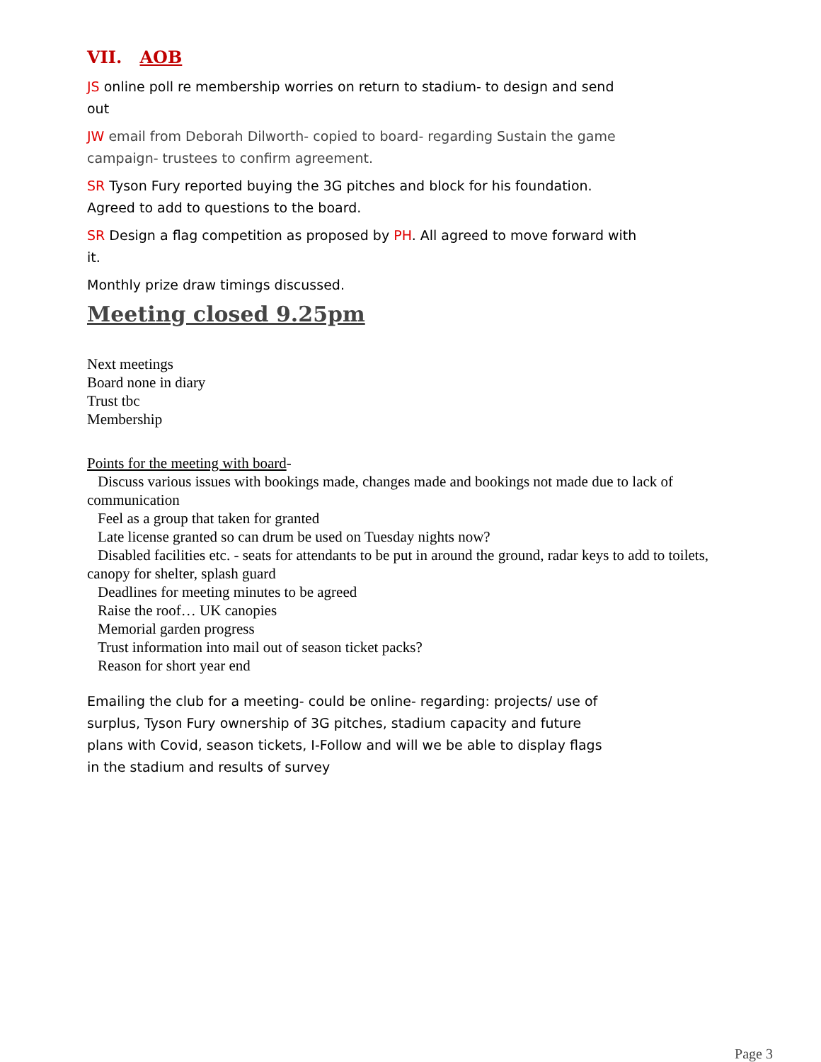VII. AOB
JS online poll re membership worries on return to stadium- to design and send out
JW email from Deborah Dilworth- copied to board- regarding Sustain the game campaign- trustees to confirm agreement.
SR Tyson Fury reported buying the 3G pitches and block for his foundation. Agreed to add to questions to the board.
SR Design a flag competition as proposed by PH. All agreed to move forward with it.
Monthly prize draw timings discussed.
Meeting closed 9.25pm
Next meetings
Board none in diary
Trust tbc
Membership
Points for the meeting with board-
Discuss various issues with bookings made, changes made and bookings not made due to lack of
communication
Feel as a group that taken for granted
Late license granted so can drum be used on Tuesday nights now?
Disabled facilities etc. - seats for attendants to be put in around the ground, radar keys to add to toilets,
canopy for shelter, splash guard
Deadlines for meeting minutes to be agreed
Raise the roof… UK canopies
Memorial garden progress
Trust information into mail out of season ticket packs?
Reason for short year end
Emailing the club for a meeting- could be online- regarding: projects/ use of surplus, Tyson Fury ownership of 3G pitches, stadium capacity and future plans with Covid, season tickets, I-Follow and will we be able to display flags in the stadium and results of survey
Page 3